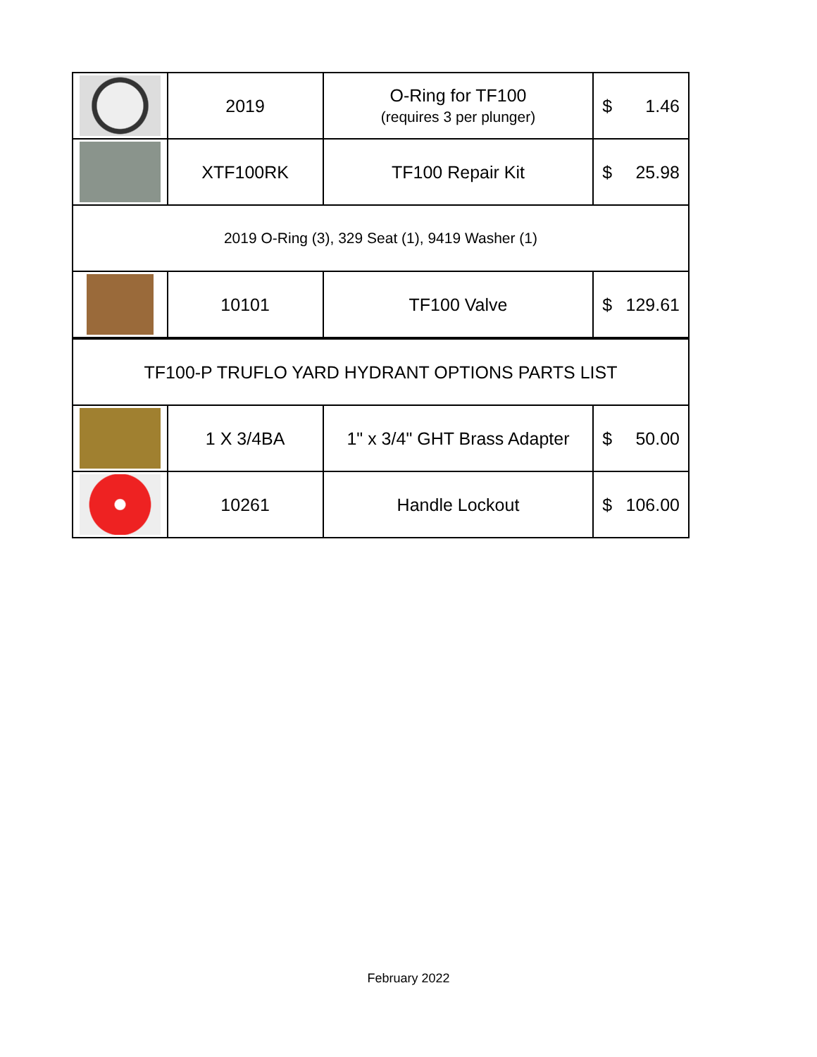| | 2019 | O-Ring for TF100 (requires 3 per plunger) | $ 1.46 |
| | XTF100RK | TF100 Repair Kit | $ 25.98 |
| 2019 O-Ring (3), 329 Seat (1), 9419 Washer (1) | | | |
| | 10101 | TF100 Valve | $ 129.61 |
| TF100-P TRUFLO YARD HYDRANT OPTIONS PARTS LIST | | | |
| | 1 X 3/4BA | 1" x 3/4" GHT Brass Adapter | $ 50.00 |
| | 10261 | Handle Lockout | $ 106.00 |
February 2022